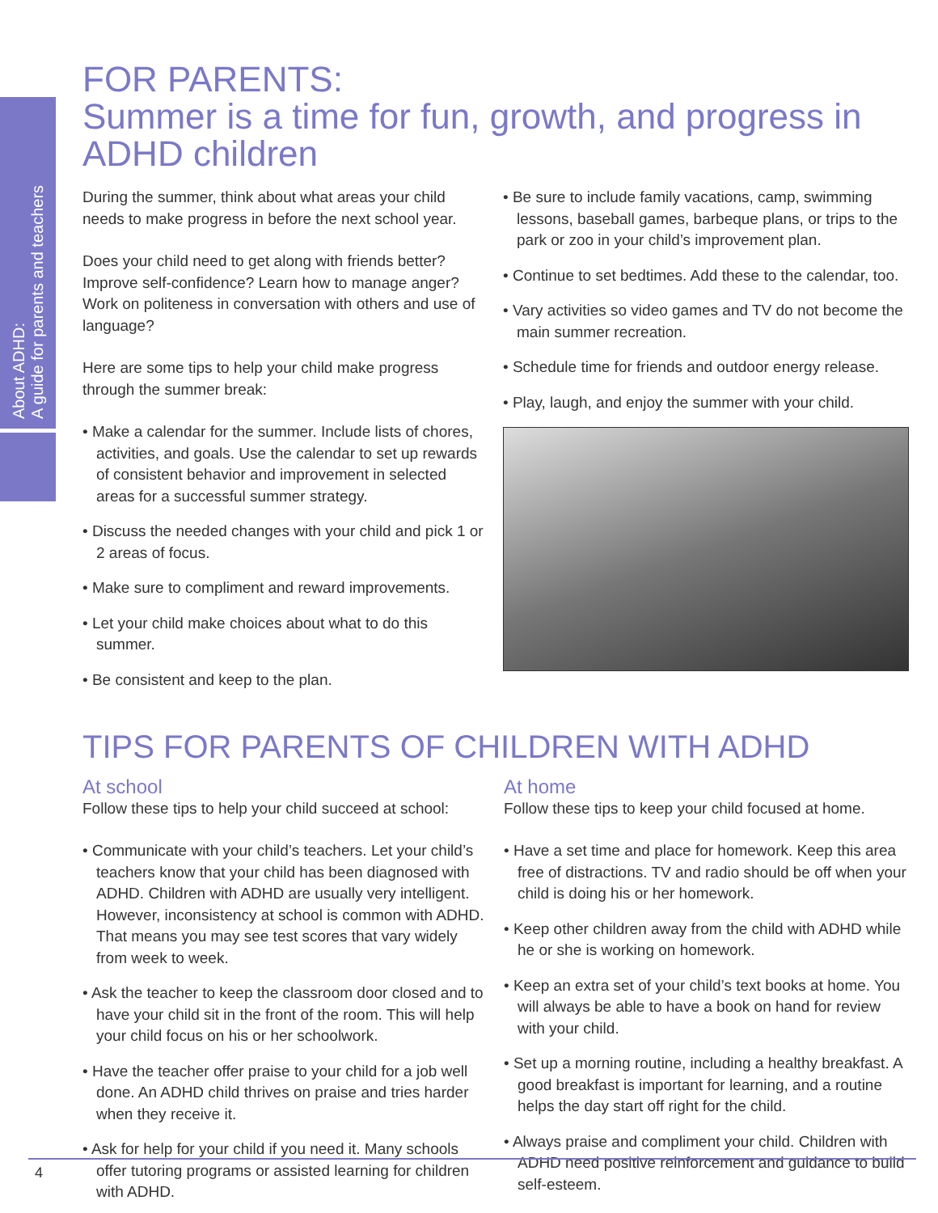About ADHD:
A guide for parents and teachers
FOR PARENTS:
Summer is a time for fun, growth, and progress in ADHD children
During the summer, think about what areas your child needs to make progress in before the next school year.
Does your child need to get along with friends better? Improve self-confidence? Learn how to manage anger? Work on politeness in conversation with others and use of language?
Here are some tips to help your child make progress through the summer break:
• Make a calendar for the summer. Include lists of chores, activities, and goals. Use the calendar to set up rewards of consistent behavior and improvement in selected areas for a successful summer strategy.
• Discuss the needed changes with your child and pick 1 or 2 areas of focus.
• Make sure to compliment and reward improvements.
• Let your child make choices about what to do this summer.
• Be consistent and keep to the plan.
• Be sure to include family vacations, camp, swimming lessons, baseball games, barbeque plans, or trips to the park or zoo in your child’s improvement plan.
• Continue to set bedtimes. Add these to the calendar, too.
• Vary activities so video games and TV do not become the main summer recreation.
• Schedule time for friends and outdoor energy release.
• Play, laugh, and enjoy the summer with your child.
TIPS FOR PARENTS OF CHILDREN WITH ADHD
At school
Follow these tips to help your child succeed at school:
• Communicate with your child’s teachers. Let your child’s teachers know that your child has been diagnosed with ADHD. Children with ADHD are usually very intelligent. However, inconsistency at school is common with ADHD. That means you may see test scores that vary widely from week to week.
• Ask the teacher to keep the classroom door closed and to have your child sit in the front of the room. This will help your child focus on his or her schoolwork.
• Have the teacher offer praise to your child for a job well done. An ADHD child thrives on praise and tries harder when they receive it.
• Ask for help for your child if you need it. Many schools offer tutoring programs or assisted learning for children with ADHD.
At home
Follow these tips to keep your child focused at home.
• Have a set time and place for homework. Keep this area free of distractions. TV and radio should be off when your child is doing his or her homework.
• Keep other children away from the child with ADHD while he or she is working on homework.
• Keep an extra set of your child’s text books at home. You will always be able to have a book on hand for review with your child.
• Set up a morning routine, including a healthy breakfast. A good breakfast is important for learning, and a routine helps the day start off right for the child.
• Always praise and compliment your child. Children with ADHD need positive reinforcement and guidance to build self-esteem.
4